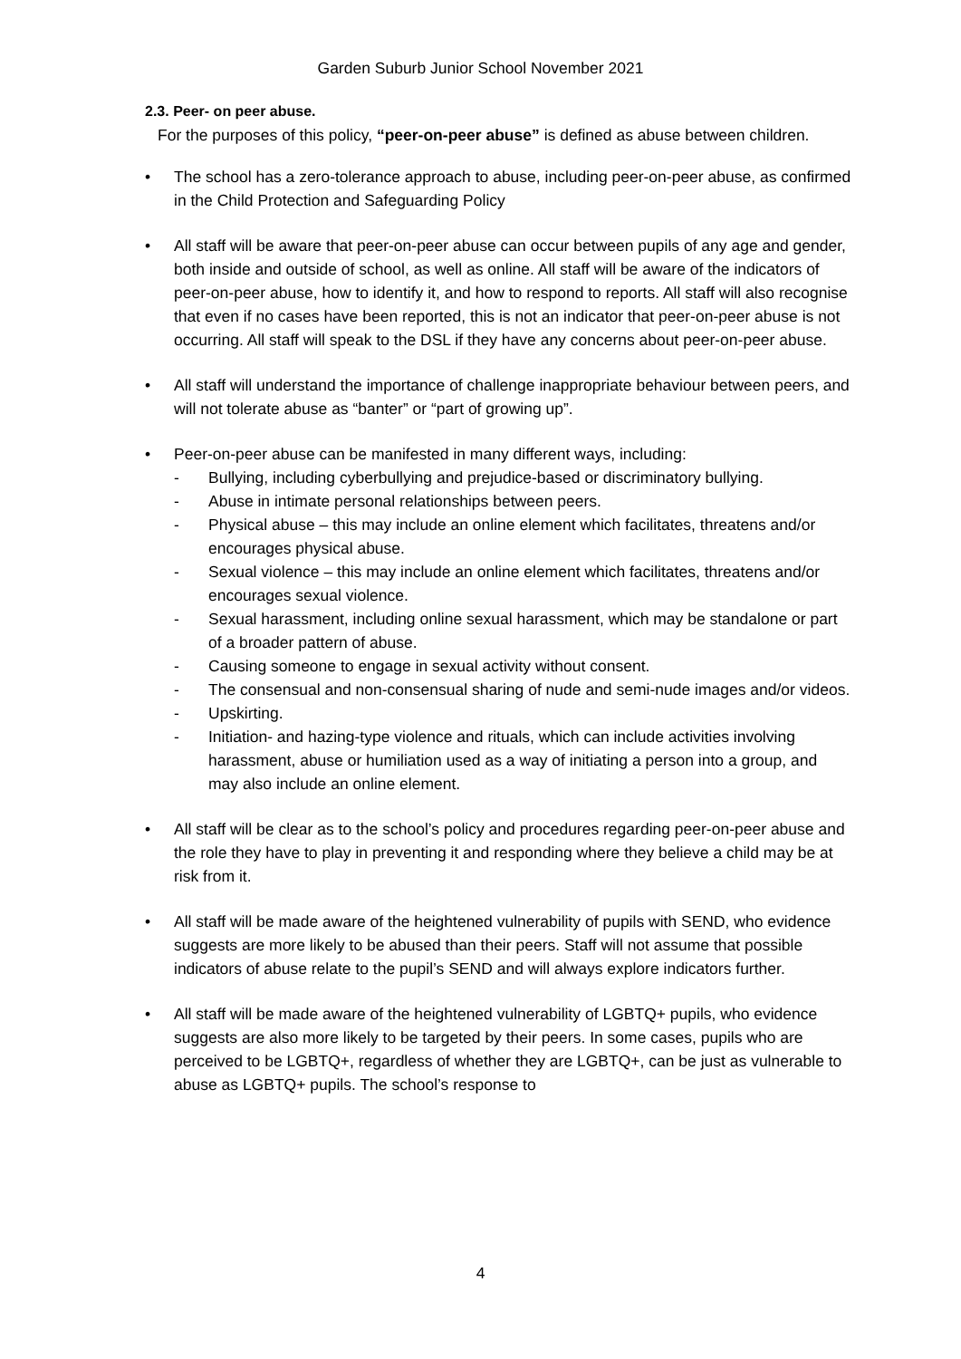Garden Suburb Junior School November 2021
2.3. Peer- on peer abuse.
For the purposes of this policy, “peer-on-peer abuse” is defined as abuse between children.
• The school has a zero-tolerance approach to abuse, including peer-on-peer abuse, as confirmed in the Child Protection and Safeguarding Policy
• All staff will be aware that peer-on-peer abuse can occur between pupils of any age and gender, both inside and outside of school, as well as online. All staff will be aware of the indicators of peer-on-peer abuse, how to identify it, and how to respond to reports. All staff will also recognise that even if no cases have been reported, this is not an indicator that peer-on-peer abuse is not occurring. All staff will speak to the DSL if they have any concerns about peer-on-peer abuse.
• All staff will understand the importance of challenge inappropriate behaviour between peers, and will not tolerate abuse as “banter” or “part of growing up”.
• Peer-on-peer abuse can be manifested in many different ways, including:
- Bullying, including cyberbullying and prejudice-based or discriminatory bullying.
- Abuse in intimate personal relationships between peers.
- Physical abuse – this may include an online element which facilitates, threatens and/or encourages physical abuse.
- Sexual violence – this may include an online element which facilitates, threatens and/or encourages sexual violence.
- Sexual harassment, including online sexual harassment, which may be standalone or part of a broader pattern of abuse.
- Causing someone to engage in sexual activity without consent.
- The consensual and non-consensual sharing of nude and semi-nude images and/or videos.
- Upskirting.
- Initiation- and hazing-type violence and rituals, which can include activities involving harassment, abuse or humiliation used as a way of initiating a person into a group, and may also include an online element.
• All staff will be clear as to the school’s policy and procedures regarding peer-on-peer abuse and the role they have to play in preventing it and responding where they believe a child may be at risk from it.
• All staff will be made aware of the heightened vulnerability of pupils with SEND, who evidence suggests are more likely to be abused than their peers. Staff will not assume that possible indicators of abuse relate to the pupil’s SEND and will always explore indicators further.
• All staff will be made aware of the heightened vulnerability of LGBTQ+ pupils, who evidence suggests are also more likely to be targeted by their peers. In some cases, pupils who are perceived to be LGBTQ+, regardless of whether they are LGBTQ+, can be just as vulnerable to abuse as LGBTQ+ pupils. The school’s response to
4